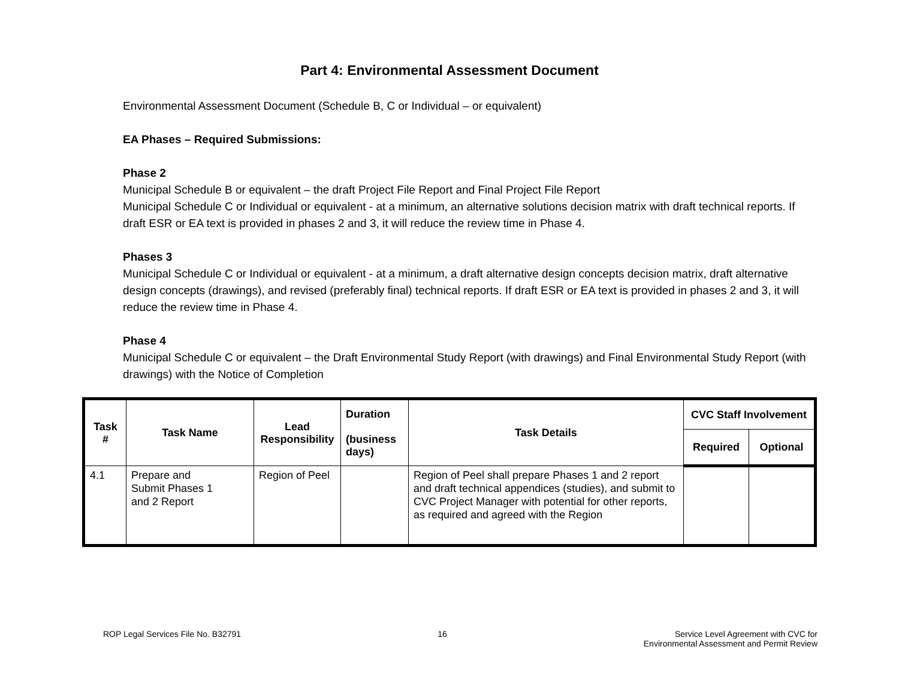Part 4: Environmental Assessment Document
Environmental Assessment Document (Schedule B, C or Individual – or equivalent)
EA Phases – Required Submissions:
Phase 2
Municipal Schedule B or equivalent – the draft Project File Report and Final Project File Report
Municipal Schedule C or Individual or equivalent - at a minimum, an alternative solutions decision matrix with draft technical reports. If draft ESR or EA text is provided in phases 2 and 3, it will reduce the review time in Phase 4.
Phases 3
Municipal Schedule C or Individual or equivalent - at a minimum, a draft alternative design concepts decision matrix, draft alternative design concepts (drawings), and revised (preferably final) technical reports. If draft ESR or EA text is provided in phases 2 and 3, it will reduce the review time in Phase 4.
Phase 4
Municipal Schedule C or equivalent – the Draft Environmental Study Report (with drawings) and Final Environmental Study Report (with drawings) with the Notice of Completion
| Task # | Task Name | Lead Responsibility | Duration (business days) | Task Details | CVC Staff Involvement | |
| --- | --- | --- | --- | --- | --- | --- |
| | | | | | Required | Optional |
| 4.1 | Prepare and Submit Phases 1 and 2 Report | Region of Peel | | Region of Peel shall prepare Phases 1 and 2 report and draft technical appendices (studies), and submit to CVC Project Manager with potential for other reports, as required and agreed with the Region | | |
ROP Legal Services File No. B32791 16 Service Level Agreement with CVC for
Environmental Assessment and Permit Review